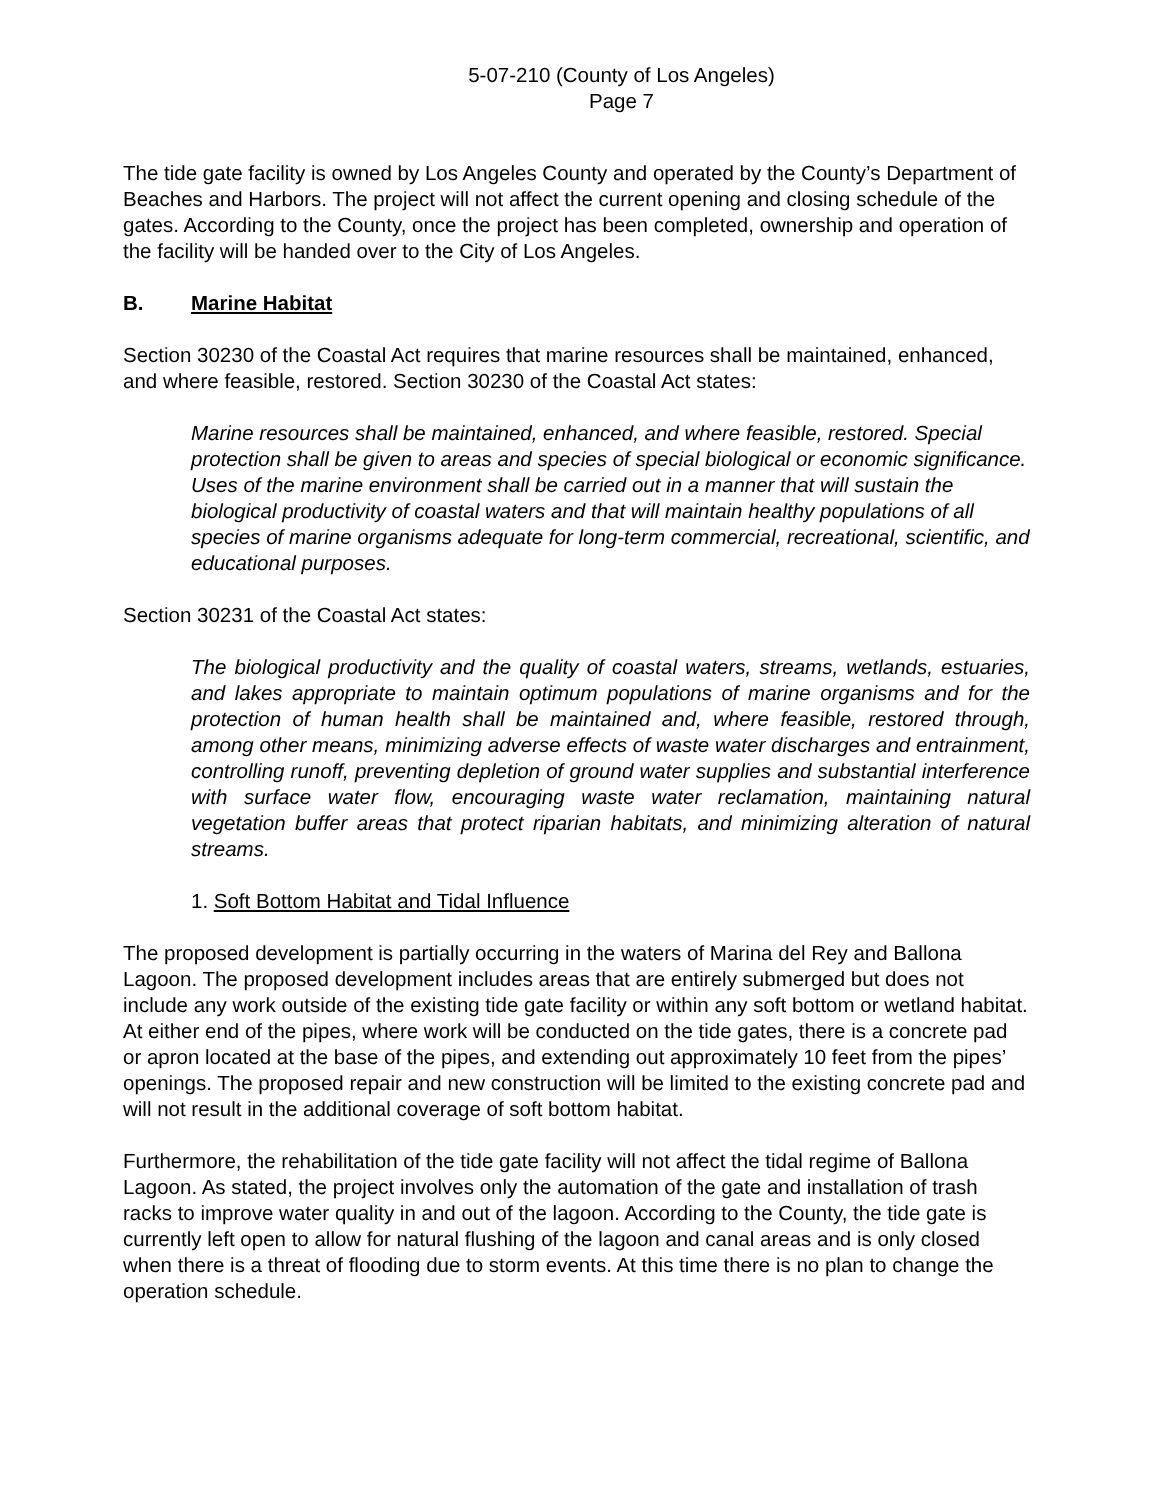5-07-210 (County of Los Angeles)
Page 7
The tide gate facility is owned by Los Angeles County and operated by the County’s Department of Beaches and Harbors. The project will not affect the current opening and closing schedule of the gates. According to the County, once the project has been completed, ownership and operation of the facility will be handed over to the City of Los Angeles.
B. Marine Habitat
Section 30230 of the Coastal Act requires that marine resources shall be maintained, enhanced, and where feasible, restored. Section 30230 of the Coastal Act states:
Marine resources shall be maintained, enhanced, and where feasible, restored. Special protection shall be given to areas and species of special biological or economic significance. Uses of the marine environment shall be carried out in a manner that will sustain the biological productivity of coastal waters and that will maintain healthy populations of all species of marine organisms adequate for long-term commercial, recreational, scientific, and educational purposes.
Section 30231 of the Coastal Act states:
The biological productivity and the quality of coastal waters, streams, wetlands, estuaries, and lakes appropriate to maintain optimum populations of marine organisms and for the protection of human health shall be maintained and, where feasible, restored through, among other means, minimizing adverse effects of waste water discharges and entrainment, controlling runoff, preventing depletion of ground water supplies and substantial interference with surface water flow, encouraging waste water reclamation, maintaining natural vegetation buffer areas that protect riparian habitats, and minimizing alteration of natural streams.
1. Soft Bottom Habitat and Tidal Influence
The proposed development is partially occurring in the waters of Marina del Rey and Ballona Lagoon. The proposed development includes areas that are entirely submerged but does not include any work outside of the existing tide gate facility or within any soft bottom or wetland habitat. At either end of the pipes, where work will be conducted on the tide gates, there is a concrete pad or apron located at the base of the pipes, and extending out approximately 10 feet from the pipes’ openings. The proposed repair and new construction will be limited to the existing concrete pad and will not result in the additional coverage of soft bottom habitat.
Furthermore, the rehabilitation of the tide gate facility will not affect the tidal regime of Ballona Lagoon. As stated, the project involves only the automation of the gate and installation of trash racks to improve water quality in and out of the lagoon. According to the County, the tide gate is currently left open to allow for natural flushing of the lagoon and canal areas and is only closed when there is a threat of flooding due to storm events. At this time there is no plan to change the operation schedule.